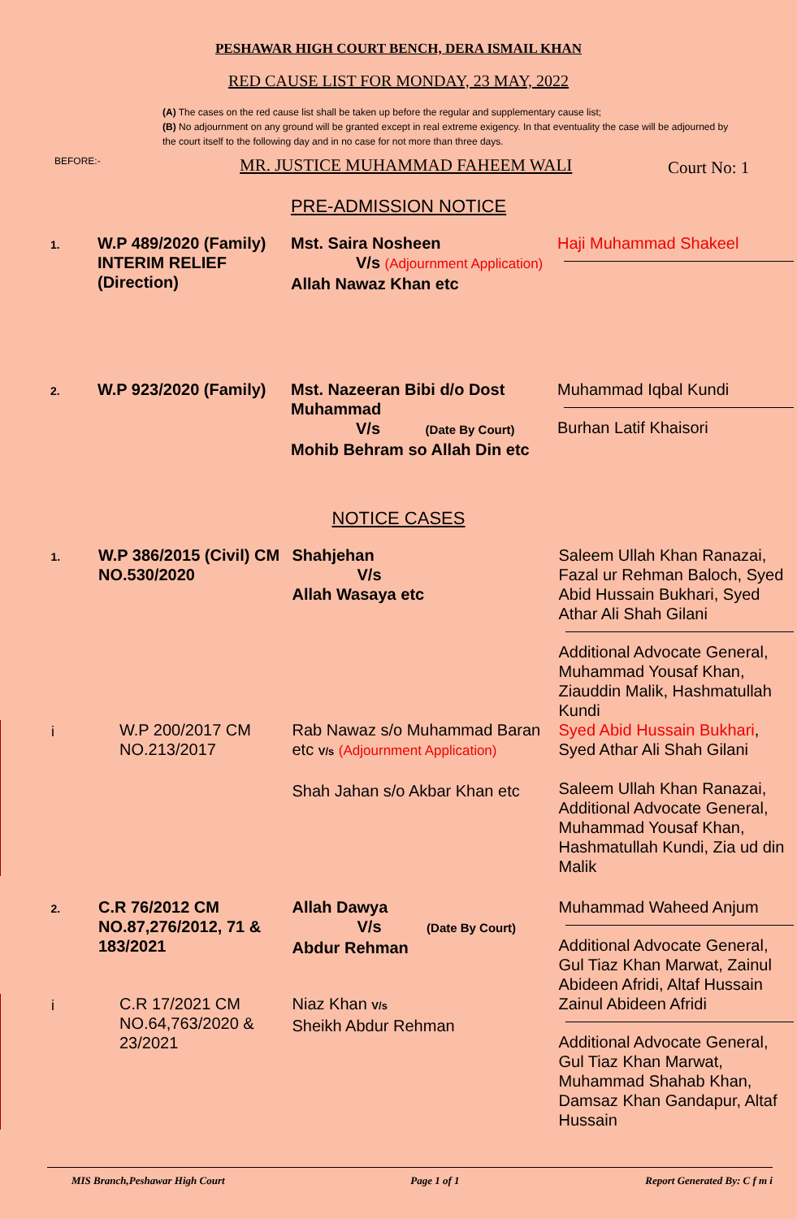PESHAWAR HIGH COURT BENCH, DERA ISMAIL KHAN
RED CAUSE LIST FOR MONDAY, 23 MAY, 2022
(A) The cases on the red cause list shall be taken up before the regular and supplementary cause list;
(B) No adjournment on any ground will be granted except in real extreme exigency. In that eventuality the case will be adjourned by the court itself to the following day and in no case for not more than three days.
BEFORE:- MR. JUSTICE MUHAMMAD FAHEEM WALI Court No: 1
PRE-ADMISSION NOTICE
| 1. | W.P 489/2020 (Family) INTERIM RELIEF (Direction) | Mst. Saira Nosheen V/s (Adjournment Application) Allah Nawaz Khan etc | Haji Muhammad Shakeel |
| 2. | W.P 923/2020 (Family) | Mst. Nazeeran Bibi d/o Dost Muhammad V/s (Date By Court) Mohib Behram so Allah Din etc | Muhammad Iqbal Kundi Burhan Latif Khaisori |
NOTICE CASES
| 1. | W.P 386/2015 (Civil) CM NO.530/2020 | Shahjehan V/s Allah Wasaya etc | Saleem Ullah Khan Ranazai, Fazal ur Rehman Baloch, Syed Abid Hussain Bukhari, Syed Athar Ali Shah Gilani Additional Advocate General, Muhammad Yousaf Khan, Ziauddin Malik, Hashmatullah Kundi |
| i | W.P 200/2017 CM NO.213/2017 | Rab Nawaz s/o Muhammad Baran etc V/s (Adjournment Application) Shah Jahan s/o Akbar Khan etc | Syed Abid Hussain Bukhari , Syed Athar Ali Shah Gilani Saleem Ullah Khan Ranazai, Additional Advocate General, Muhammad Yousaf Khan, Hashmatullah Kundi, Zia ud din Malik |
| 2. | C.R 76/2012 CM NO.87,276/2012, 71 & 183/2021 | Allah Dawya V/s (Date By Court) Abdur Rehman | Muhammad Waheed Anjum Additional Advocate General, Gul Tiaz Khan Marwat, Zainul Abideen Afridi, Altaf Hussain |
| i | C.R 17/2021 CM NO.64,763/2020 & 23/2021 | Niaz Khan V/s Sheikh Abdur Rehman | Zainul Abideen Afridi Additional Advocate General, Gul Tiaz Khan Marwat, Muhammad Shahab Khan, Damsaz Khan Gandapur, Altaf Hussain |
MIS Branch,Peshawar High Court Page 1 of 1 Report Generated By: C f m i